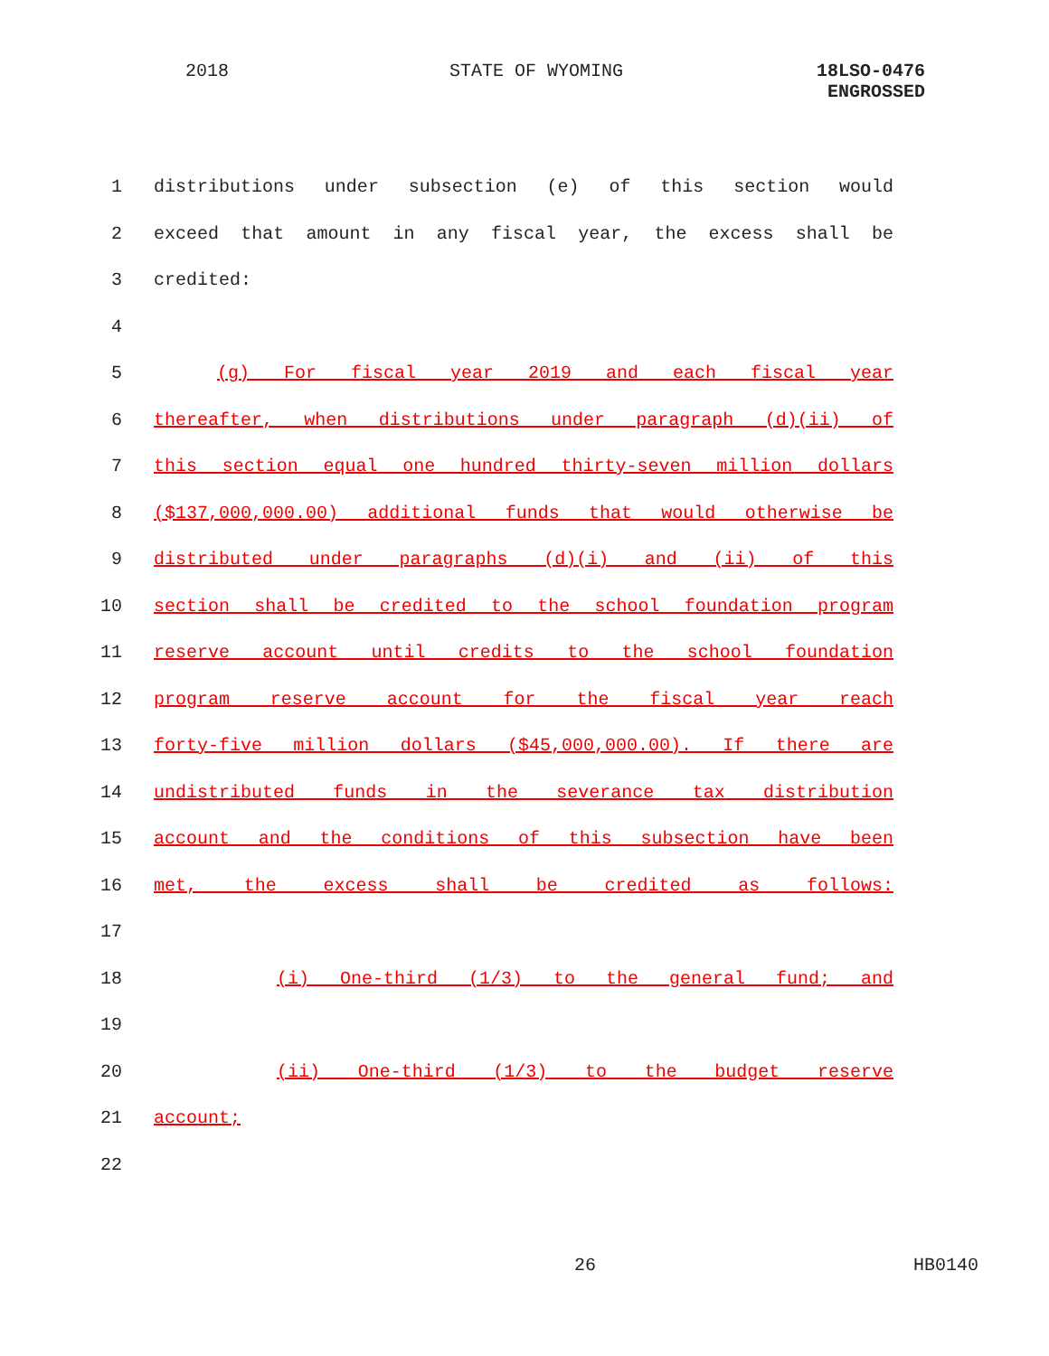2018 STATE OF WYOMING
18LSO-0476
ENGROSSED
1 distributions under subsection (e) of this section would
2 exceed that amount in any fiscal year, the excess shall be
3 credited:
4
5 (g) For fiscal year 2019 and each fiscal year
6 thereafter, when distributions under paragraph (d)(ii) of
7 this section equal one hundred thirty-seven million dollars
8 ($137,000,000.00) additional funds that would otherwise be
9 distributed under paragraphs (d)(i) and (ii) of this
10 section shall be credited to the school foundation program
11 reserve account until credits to the school foundation
12 program reserve account for the fiscal year reach
13 forty-five million dollars ($45,000,000.00). If there are
14 undistributed funds in the severance tax distribution
15 account and the conditions of this subsection have been
16 met, the excess shall be credited as follows:
17
18 (i) One-third (1/3) to the general fund; and
19
20 (ii) One-third (1/3) to the budget reserve
21 account;
22
26 HB0140